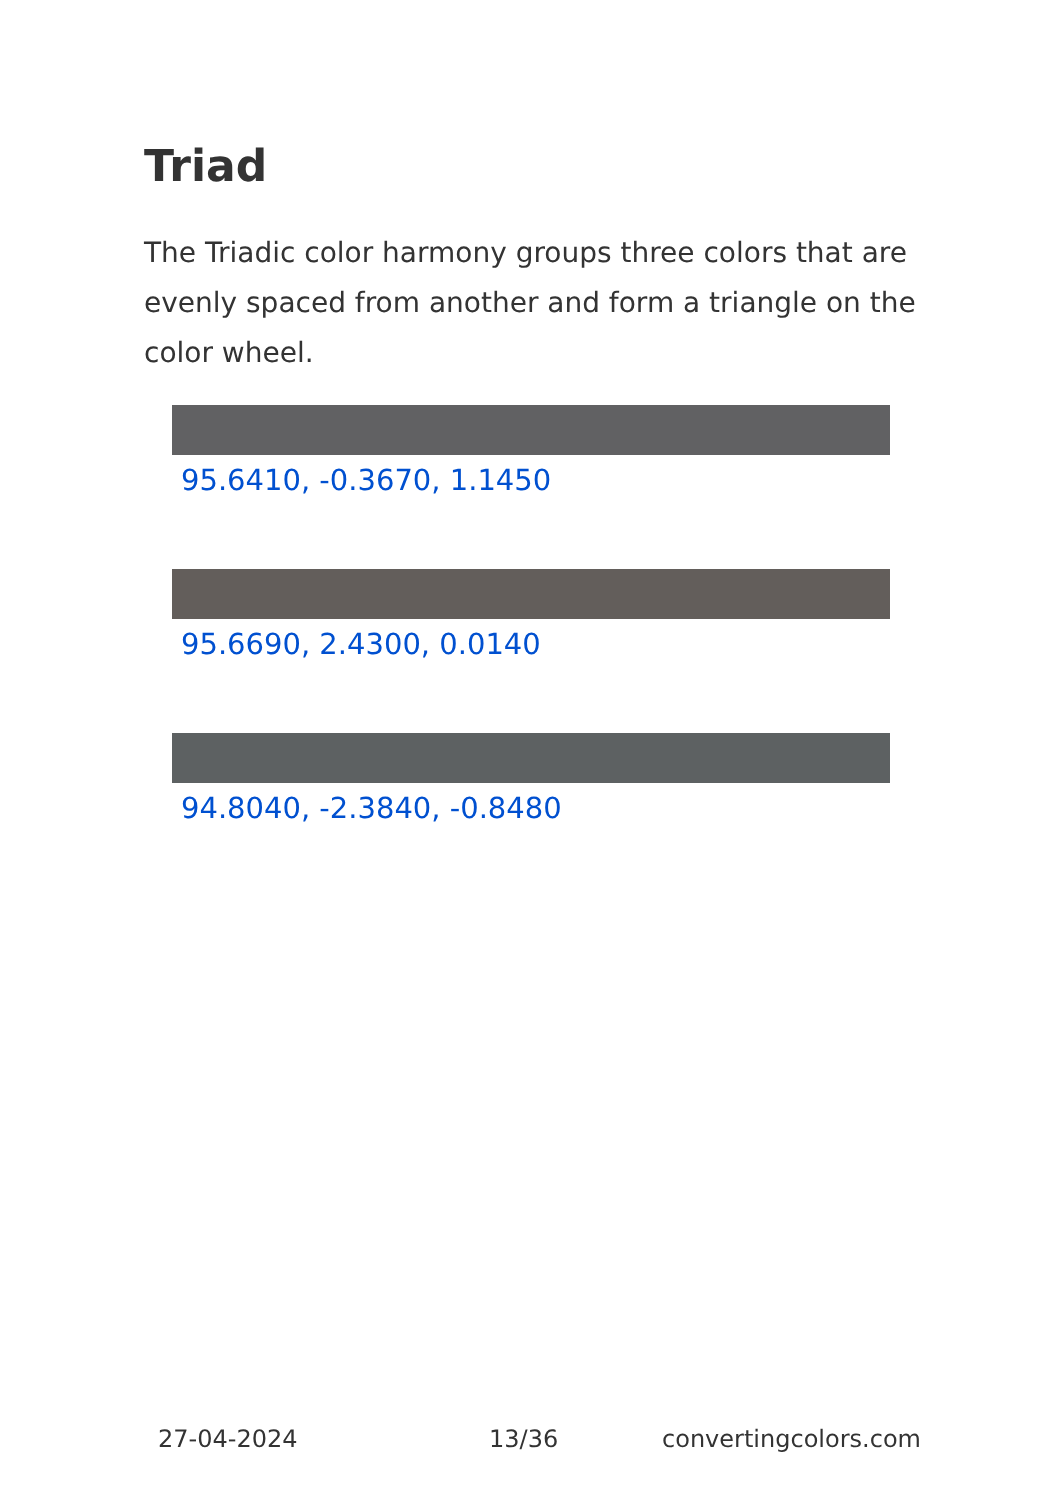Triad
The Triadic color harmony groups three colors that are evenly spaced from another and form a triangle on the color wheel.
95.6410, -0.3670, 1.1450
95.6690, 2.4300, 0.0140
94.8040, -2.3840, -0.8480
27-04-2024 13/36 convertingcolors.com